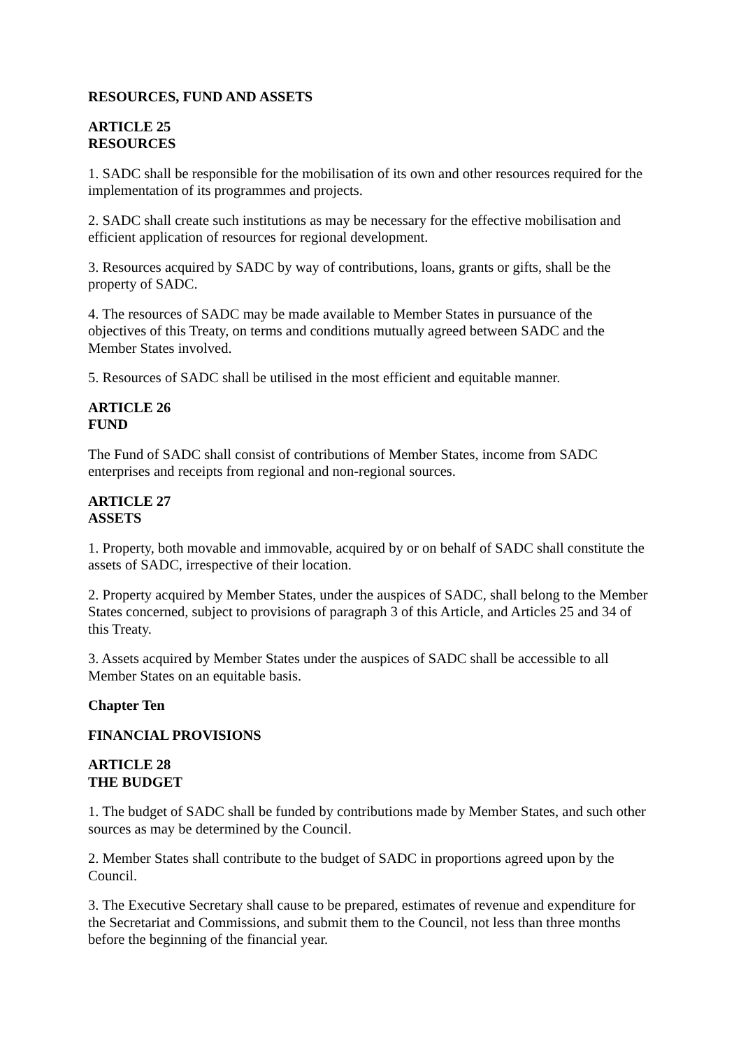RESOURCES, FUND AND ASSETS
ARTICLE 25
RESOURCES
1. SADC shall be responsible for the mobilisation of its own and other resources required for the implementation of its programmes and projects.
2. SADC shall create such institutions as may be necessary for the effective mobilisation and efficient application of resources for regional development.
3. Resources acquired by SADC by way of contributions, loans, grants or gifts, shall be the property of SADC.
4. The resources of SADC may be made available to Member States in pursuance of the objectives of this Treaty, on terms and conditions mutually agreed between SADC and the Member States involved.
5. Resources of SADC shall be utilised in the most efficient and equitable manner.
ARTICLE 26
FUND
The Fund of SADC shall consist of contributions of Member States, income from SADC enterprises and receipts from regional and non-regional sources.
ARTICLE 27
ASSETS
1. Property, both movable and immovable, acquired by or on behalf of SADC shall constitute the assets of SADC, irrespective of their location.
2. Property acquired by Member States, under the auspices of SADC, shall belong to the Member States concerned, subject to provisions of paragraph 3 of this Article, and Articles 25 and 34 of this Treaty.
3. Assets acquired by Member States under the auspices of SADC shall be accessible to all Member States on an equitable basis.
Chapter Ten
FINANCIAL PROVISIONS
ARTICLE 28
THE BUDGET
1. The budget of SADC shall be funded by contributions made by Member States, and such other sources as may be determined by the Council.
2. Member States shall contribute to the budget of SADC in proportions agreed upon by the Council.
3. The Executive Secretary shall cause to be prepared, estimates of revenue and expenditure for the Secretariat and Commissions, and submit them to the Council, not less than three months before the beginning of the financial year.